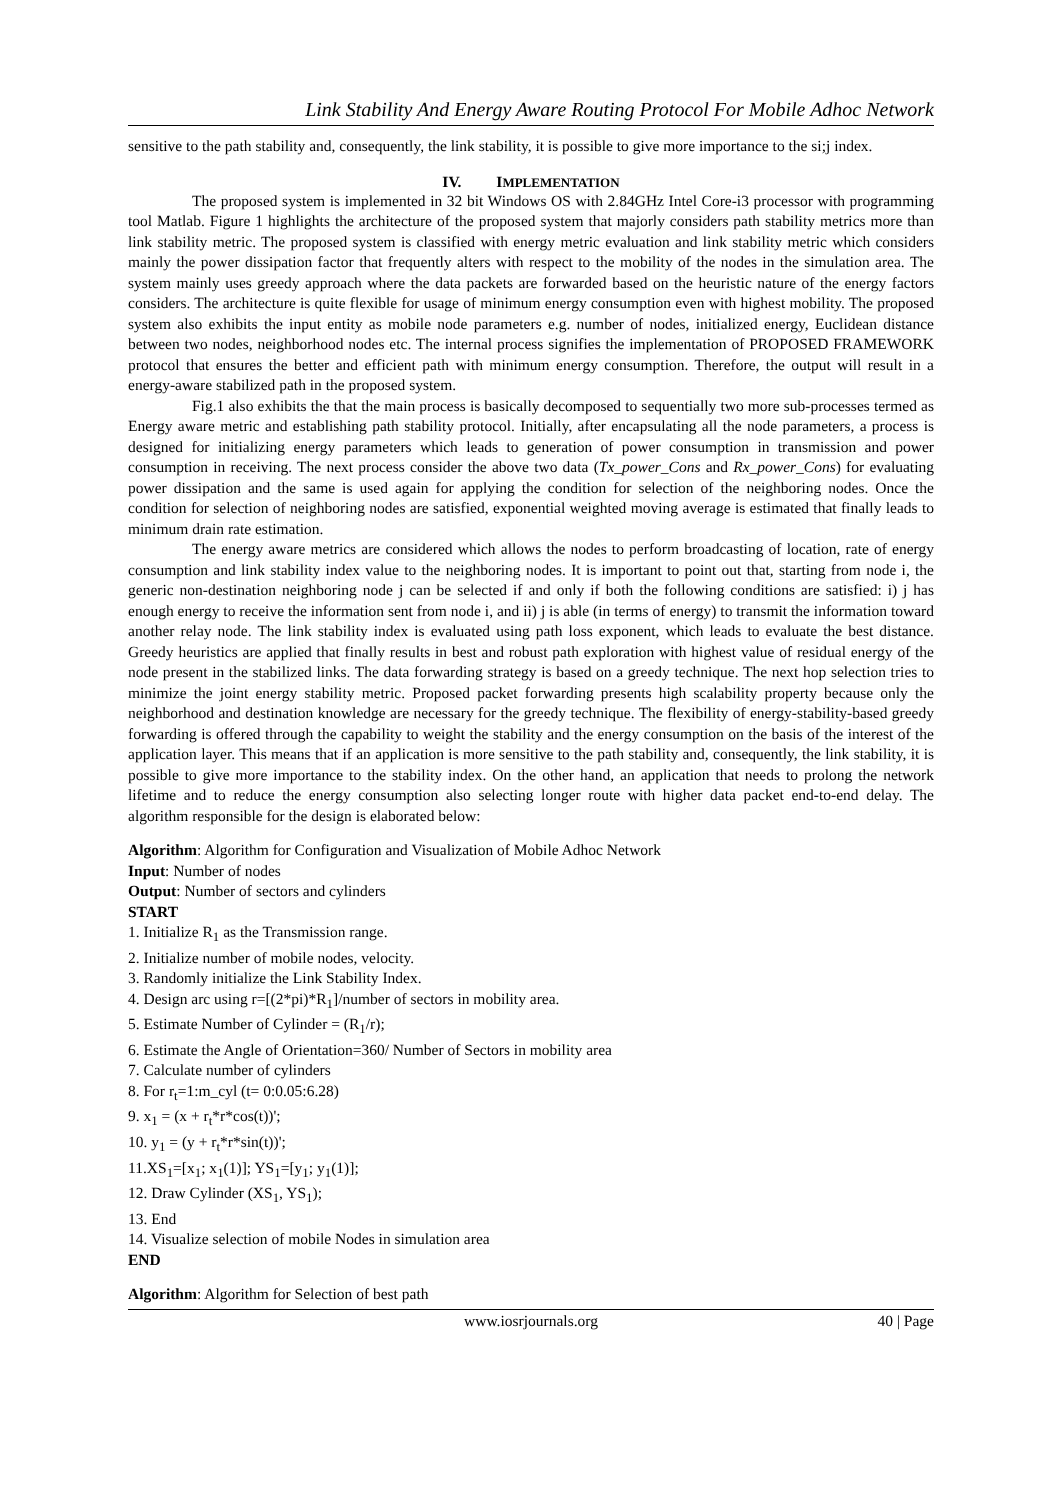Link Stability And Energy Aware Routing Protocol For Mobile Adhoc Network
sensitive to the path stability and, consequently, the link stability, it is possible to give more importance to the si;j index.
IV. IMPLEMENTATION
The proposed system is implemented in 32 bit Windows OS with 2.84GHz Intel Core-i3 processor with programming tool Matlab. Figure 1 highlights the architecture of the proposed system that majorly considers path stability metrics more than link stability metric. The proposed system is classified with energy metric evaluation and link stability metric which considers mainly the power dissipation factor that frequently alters with respect to the mobility of the nodes in the simulation area. The system mainly uses greedy approach where the data packets are forwarded based on the heuristic nature of the energy factors considers. The architecture is quite flexible for usage of minimum energy consumption even with highest mobility. The proposed system also exhibits the input entity as mobile node parameters e.g. number of nodes, initialized energy, Euclidean distance between two nodes, neighborhood nodes etc. The internal process signifies the implementation of PROPOSED FRAMEWORK protocol that ensures the better and efficient path with minimum energy consumption. Therefore, the output will result in a energy-aware stabilized path in the proposed system.
Fig.1 also exhibits the that the main process is basically decomposed to sequentially two more sub-processes termed as Energy aware metric and establishing path stability protocol. Initially, after encapsulating all the node parameters, a process is designed for initializing energy parameters which leads to generation of power consumption in transmission and power consumption in receiving. The next process consider the above two data (Tx_power_Cons and Rx_power_Cons) for evaluating power dissipation and the same is used again for applying the condition for selection of the neighboring nodes. Once the condition for selection of neighboring nodes are satisfied, exponential weighted moving average is estimated that finally leads to minimum drain rate estimation.
The energy aware metrics are considered which allows the nodes to perform broadcasting of location, rate of energy consumption and link stability index value to the neighboring nodes. It is important to point out that, starting from node i, the generic non-destination neighboring node j can be selected if and only if both the following conditions are satisfied: i) j has enough energy to receive the information sent from node i, and ii) j is able (in terms of energy) to transmit the information toward another relay node. The link stability index is evaluated using path loss exponent, which leads to evaluate the best distance. Greedy heuristics are applied that finally results in best and robust path exploration with highest value of residual energy of the node present in the stabilized links. The data forwarding strategy is based on a greedy technique. The next hop selection tries to minimize the joint energy stability metric. Proposed packet forwarding presents high scalability property because only the neighborhood and destination knowledge are necessary for the greedy technique. The flexibility of energy-stability-based greedy forwarding is offered through the capability to weight the stability and the energy consumption on the basis of the interest of the application layer. This means that if an application is more sensitive to the path stability and, consequently, the link stability, it is possible to give more importance to the stability index. On the other hand, an application that needs to prolong the network lifetime and to reduce the energy consumption also selecting longer route with higher data packet end-to-end delay. The algorithm responsible for the design is elaborated below:
Algorithm: Algorithm for Configuration and Visualization of Mobile Adhoc Network
Input: Number of nodes
Output: Number of sectors and cylinders
START
1. Initialize R<sub>1</sub> as the Transmission range.
2. Initialize number of mobile nodes, velocity.
3. Randomly initialize the Link Stability Index.
4. Design arc using r=[(2*pi)*R<sub>1</sub>]/number of sectors in mobility area.
5. Estimate Number of Cylinder = (R<sub>1</sub>/r);
6. Estimate the Angle of Orientation=360/ Number of Sectors in mobility area
7. Calculate number of cylinders
8. For r<sub>t</sub>=1:m_cyl (t= 0:0.05:6.28)
9. x<sub>1</sub> = (x + r<sub>t</sub>*r*cos(t))';
10. y<sub>1</sub> = (y + r<sub>t</sub>*r*sin(t))';
11.XS<sub>1</sub>=[x<sub>1</sub>; x<sub>1</sub>(1)]; YS<sub>1</sub>=[y<sub>1</sub>; y<sub>1</sub>(1)];
12. Draw Cylinder (XS<sub>1</sub>, YS<sub>1</sub>);
13. End
14. Visualize selection of mobile Nodes in simulation area
END
Algorithm: Algorithm for Selection of best path
www.iosrjournals.org 40 | Page